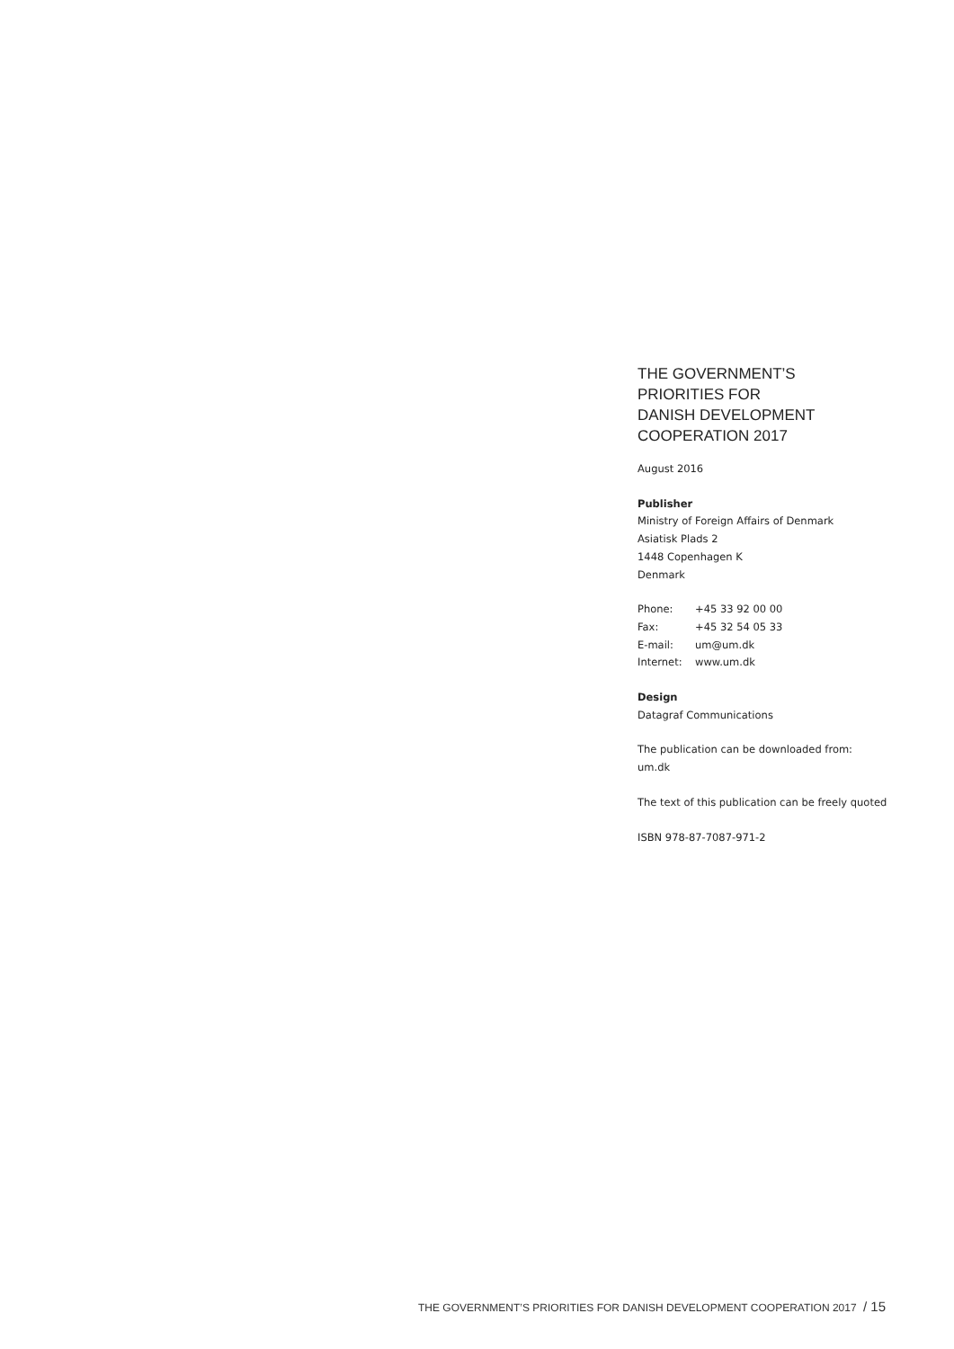THE GOVERNMENT’S
PRIORITIES FOR
DANISH DEVELOPMENT
COOPERATION 2017
August 2016
Publisher
Ministry of Foreign Affairs of Denmark
Asiatisk Plads 2
1448 Copenhagen K
Denmark
| Phone: | +45 33 92 00 00 |
| Fax: | +45 32 54 05 33 |
| E-mail: | um@um.dk |
| Internet: | www.um.dk |
Design
Datagraf Communications
The publication can be downloaded from:
um.dk
The text of this publication can be freely quoted
ISBN 978-87-7087-971-2
THE GOVERNMENT’S PRIORITIES FOR DANISH DEVELOPMENT COOPERATION 2017 / 15